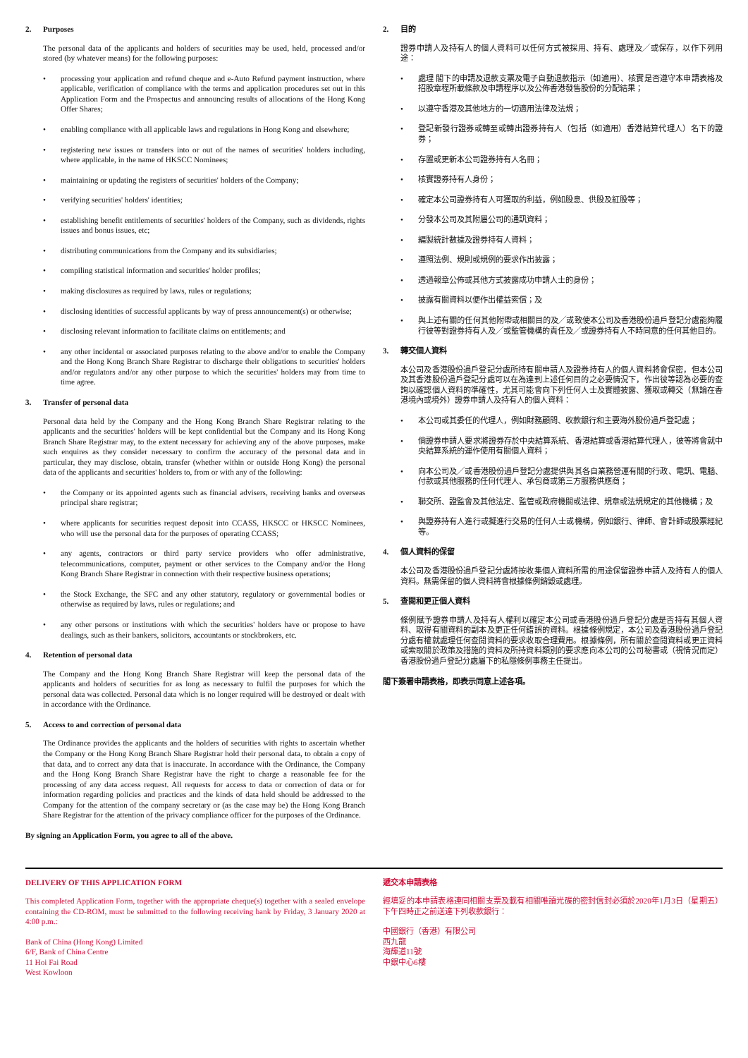2. Purposes
The personal data of the applicants and holders of securities may be used, held, processed and/or stored (by whatever means) for the following purposes:
processing your application and refund cheque and e-Auto Refund payment instruction, where applicable, verification of compliance with the terms and application procedures set out in this Application Form and the Prospectus and announcing results of allocations of the Hong Kong Offer Shares;
enabling compliance with all applicable laws and regulations in Hong Kong and elsewhere;
registering new issues or transfers into or out of the names of securities' holders including, where applicable, in the name of HKSCC Nominees;
maintaining or updating the registers of securities' holders of the Company;
verifying securities' holders' identities;
establishing benefit entitlements of securities' holders of the Company, such as dividends, rights issues and bonus issues, etc;
distributing communications from the Company and its subsidiaries;
compiling statistical information and securities' holder profiles;
making disclosures as required by laws, rules or regulations;
disclosing identities of successful applicants by way of press announcement(s) or otherwise;
disclosing relevant information to facilitate claims on entitlements; and
any other incidental or associated purposes relating to the above and/or to enable the Company and the Hong Kong Branch Share Registrar to discharge their obligations to securities' holders and/or regulators and/or any other purpose to which the securities' holders may from time to time agree.
3. Transfer of personal data
Personal data held by the Company and the Hong Kong Branch Share Registrar relating to the applicants and the securities' holders will be kept confidential but the Company and its Hong Kong Branch Share Registrar may, to the extent necessary for achieving any of the above purposes, make such enquires as they consider necessary to confirm the accuracy of the personal data and in particular, they may disclose, obtain, transfer (whether within or outside Hong Kong) the personal data of the applicants and securities' holders to, from or with any of the following:
the Company or its appointed agents such as financial advisers, receiving banks and overseas principal share registrar;
where applicants for securities request deposit into CCASS, HKSCC or HKSCC Nominees, who will use the personal data for the purposes of operating CCASS;
any agents, contractors or third party service providers who offer administrative, telecommunications, computer, payment or other services to the Company and/or the Hong Kong Branch Share Registrar in connection with their respective business operations;
the Stock Exchange, the SFC and any other statutory, regulatory or governmental bodies or otherwise as required by laws, rules or regulations; and
any other persons or institutions with which the securities' holders have or propose to have dealings, such as their bankers, solicitors, accountants or stockbrokers, etc.
4. Retention of personal data
The Company and the Hong Kong Branch Share Registrar will keep the personal data of the applicants and holders of securities for as long as necessary to fulfil the purposes for which the personal data was collected. Personal data which is no longer required will be destroyed or dealt with in accordance with the Ordinance.
5. Access to and correction of personal data
The Ordinance provides the applicants and the holders of securities with rights to ascertain whether the Company or the Hong Kong Branch Share Registrar hold their personal data, to obtain a copy of that data, and to correct any data that is inaccurate. In accordance with the Ordinance, the Company and the Hong Kong Branch Share Registrar have the right to charge a reasonable fee for the processing of any data access request. All requests for access to data or correction of data or for information regarding policies and practices and the kinds of data held should be addressed to the Company for the attention of the company secretary or (as the case may be) the Hong Kong Branch Share Registrar for the attention of the privacy compliance officer for the purposes of the Ordinance.
By signing an Application Form, you agree to all of the above.
2. 目的
證券申請人及持有人的個人資料可以任何方式被採用、持有、處理及╱或保存，以作下列用途：
處理 閣下的申請及退款支票及電子自動退款指示（如適用）、核實是否遵守本申請表格及招股章程所載條款及申請程序以及公佈香港發售股份的分配結果；
以遵守香港及其他地方的一切適用法律及法規；
登記新發行證券或轉至或轉出證券持有人（包括（如適用）香港結算代理人）名下的證券；
存置或更新本公司證券持有人名冊；
核實證券持有人身份；
確定本公司證券持有人可獲取的利益，例如股息、供股及紅股等；
分發本公司及其附屬公司的通訊資料；
編製統計數據及證券持有人資料；
遵照法例、規則或規例的要求作出披露；
透過報章公佈或其他方式披露成功申請人士的身份；
披露有關資料以便作出權益索償；及
與上述有關的任何其他附帶或相關目的及╱或致使本公司及香港股份過戶登記分處能夠履行彼等對證券持有人及╱或監管機構的責任及╱或證券持有人不時同意的任何其他目的。
3. 轉交個人資料
本公司及香港股份過戶登記分處所持有關申請人及證券持有人的個人資料將會保密，但本公司及其香港股份過戶登記分處可以在為達到上述任何目的之必要情況下，作出彼等認為必要的查詢以確認個人資料的準確性，尤其可能會向下列任何人士及實體披露、獲取或轉交（無論在香港境內或境外）證券申請人及持有人的個人資料：
本公司或其委任的代理人，例如財務顧問、收款銀行和主要海外股份過戶登記處；
倘證券申請人要求將證券存於中央結算系統、香港結算或香港結算代理人，彼等將會就中央結算系統的運作使用有關個人資料；
向本公司及╱或香港股份過戶登記分處提供與其各自業務營運有關的行政、電訊、電腦、付款或其他服務的任何代理人、承包商或第三方服務供應商；
聯交所、證監會及其他法定、監管或政府機關或法律、規章或法規規定的其他機構；及
與證券持有人進行或擬進行交易的任何人士或機構，例如銀行、律師、會計師或股票經紀等。
4. 個人資料的保留
本公司及香港股份過戶登記分處將按收集個人資料所需的用途保留證券申請人及持有人的個人資料。無需保留的個人資料將會根據條例銷毀或處理。
5. 查閱和更正個人資料
條例賦予證券申請人及持有人權利以確定本公司或香港股份過戶登記分處是否持有其個人資料、取得有關資料的副本及更正任何錯誤的資料。根據條例規定，本公司及香港股份過戶登記分處有權就處理任何查閱資料的要求收取合理費用。根據條例，所有關於查閱資料或更正資料或索取關於政策及措施的資料及所持資料類別的要求應向本公司的公司秘書或（視情況而定）香港股份過戶登記分處屬下的私隱條例事務主任提出。
閣下簽署申請表格，即表示同意上述各項。
DELIVERY OF THIS APPLICATION FORM
This completed Application Form, together with the appropriate cheque(s) together with a sealed envelope containing the CD-ROM, must be submitted to the following receiving bank by Friday, 3 January 2020 at 4:00 p.m.:
Bank of China (Hong Kong) Limited
6/F, Bank of China Centre
11 Hoi Fai Road
West Kowloon
遞交本申請表格
經填妥的本申請表格連同相關支票及載有相關唯讀光碟的密封信封必須於2020年1月3日（星期五）下午四時正之前送達下列收款銀行：
中國銀行（香港）有限公司
西九龍
海輝道11號
中銀中心6樓